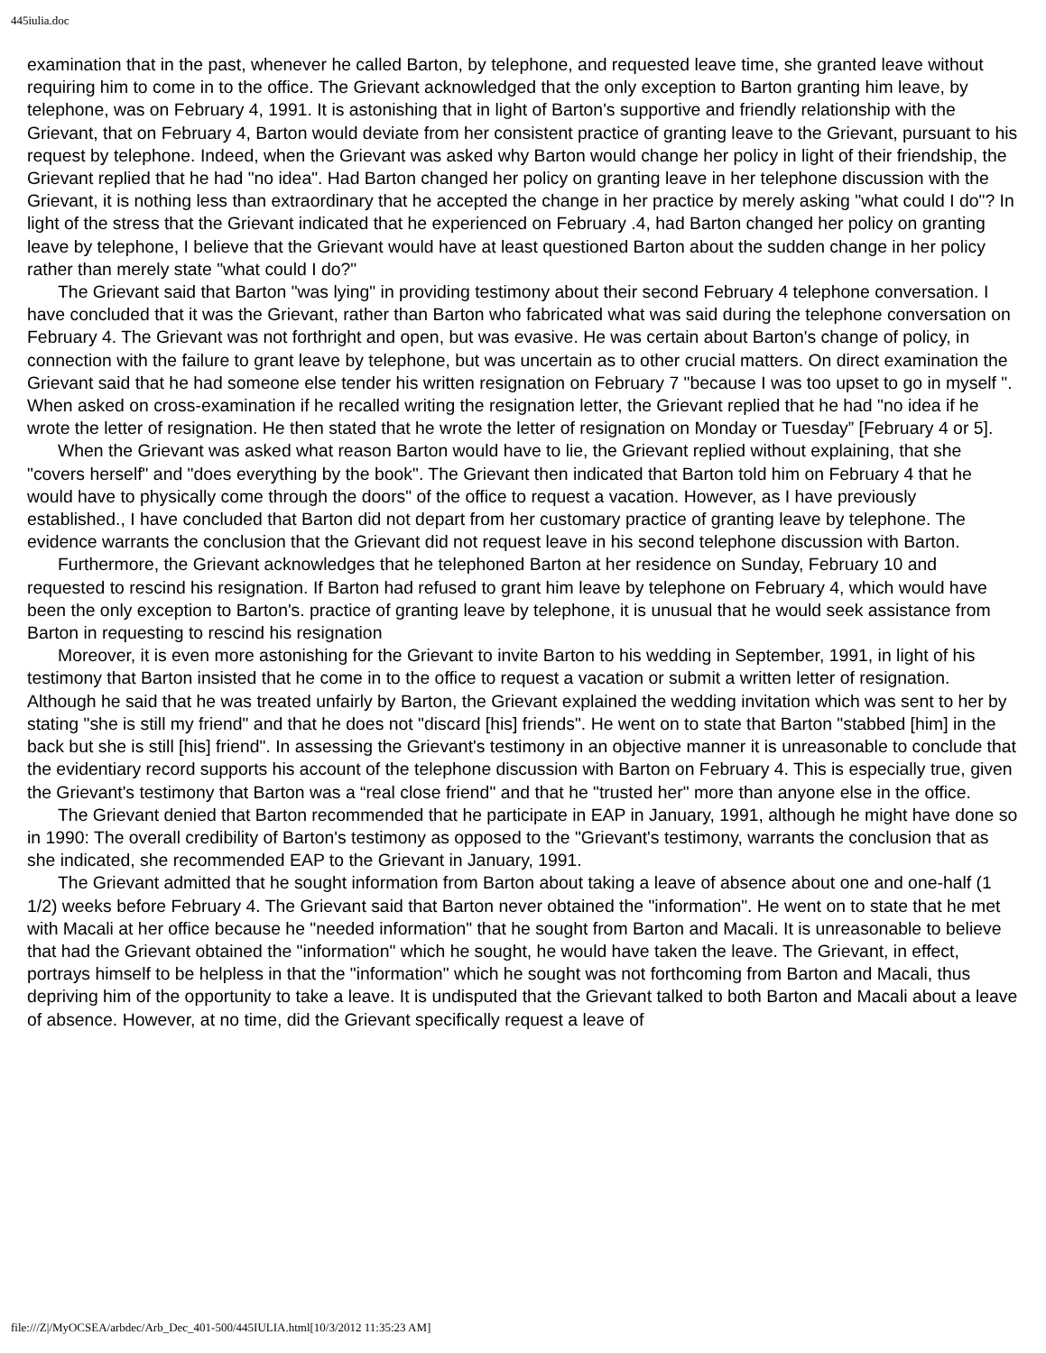445iulia.doc
examination that in the past, whenever he called Barton, by telephone, and requested leave time, she granted leave without requiring him to come in to the office. The Grievant acknowledged that the only exception to Barton granting him leave, by telephone, was on February 4, 1991. It is astonishing that in light of Barton's supportive and friendly relationship with the Grievant, that on February 4, Barton would deviate from her consistent practice of granting leave to the Grievant, pursuant to his request by telephone. Indeed, when the Grievant was asked why Barton would change her policy in light of their friendship, the Grievant replied that he had "no idea". Had Barton changed her policy on granting leave in her telephone discussion with the Grievant, it is nothing less than extraordinary that he accepted the change in her practice by merely asking "what could I do"? In light of the stress that the Grievant indicated that he experienced on February .4, had Barton changed her policy on granting leave by telephone, I believe that the Grievant would have at least questioned Barton about the sudden change in her policy rather than merely state "what could I do?"
The Grievant said that Barton "was lying" in providing testimony about their second February 4 telephone conversation. I have concluded that it was the Grievant, rather than Barton who fabricated what was said during the telephone conversation on February 4. The Grievant was not forthright and open, but was evasive. He was certain about Barton's change of policy, in connection with the failure to grant leave by telephone, but was uncertain as to other crucial matters. On direct examination the Grievant said that he had someone else tender his written resignation on February 7 "because I was too upset to go in myself ". When asked on cross-examination if he recalled writing the resignation letter, the Grievant replied that he had "no idea if he wrote the letter of resignation. He then stated that he wrote the letter of resignation on Monday or Tuesday” [February 4 or 5].
When the Grievant was asked what reason Barton would have to lie, the Grievant replied without explaining, that she "covers herself" and "does everything by the book". The Grievant then indicated that Barton told him on February 4 that he would have to physically come through the doors" of the office to request a vacation. However, as I have previously established., I have concluded that Barton did not depart from her customary practice of granting leave by telephone. The evidence warrants the conclusion that the Grievant did not request leave in his second telephone discussion with Barton.
Furthermore, the Grievant acknowledges that he telephoned Barton at her residence on Sunday, February 10 and requested to rescind his resignation. If Barton had refused to grant him leave by telephone on February 4, which would have been the only exception to Barton's. practice of granting leave by telephone, it is unusual that he would seek assistance from Barton in requesting to rescind his resignation
Moreover, it is even more astonishing for the Grievant to invite Barton to his wedding in September, 1991, in light of his testimony that Barton insisted that he come in to the office to request a vacation or submit a written letter of resignation. Although he said that he was treated unfairly by Barton, the Grievant explained the wedding invitation which was sent to her by stating "she is still my friend" and that he does not "discard [his] friends". He went on to state that Barton "stabbed [him] in the back but she is still [his] friend". In assessing the Grievant's testimony in an objective manner it is unreasonable to conclude that the evidentiary record supports his account of the telephone discussion with Barton on February 4. This is especially true, given the Grievant's testimony that Barton was a “real close friend" and that he "trusted her" more than anyone else in the office.
The Grievant denied that Barton recommended that he participate in EAP in January, 1991, although he might have done so in 1990: The overall credibility of Barton's testimony as opposed to the "Grievant's testimony, warrants the conclusion that as she indicated, she recommended EAP to the Grievant in January, 1991.
The Grievant admitted that he sought information from Barton about taking a leave of absence about one and one-half (1 1/2) weeks before February 4. The Grievant said that Barton never obtained the "information". He went on to state that he met with Macali at her office because he "needed information" that he sought from Barton and Macali. It is unreasonable to believe that had the Grievant obtained the "information" which he sought, he would have taken the leave. The Grievant, in effect, portrays himself to be helpless in that the "information" which he sought was not forthcoming from Barton and Macali, thus depriving him of the opportunity to take a leave. It is undisputed that the Grievant talked to both Barton and Macali about a leave of absence. However, at no time, did the Grievant specifically request a leave of
file:///Z|/MyOCSEA/arbdec/Arb_Dec_401-500/445IULIA.html[10/3/2012 11:35:23 AM]